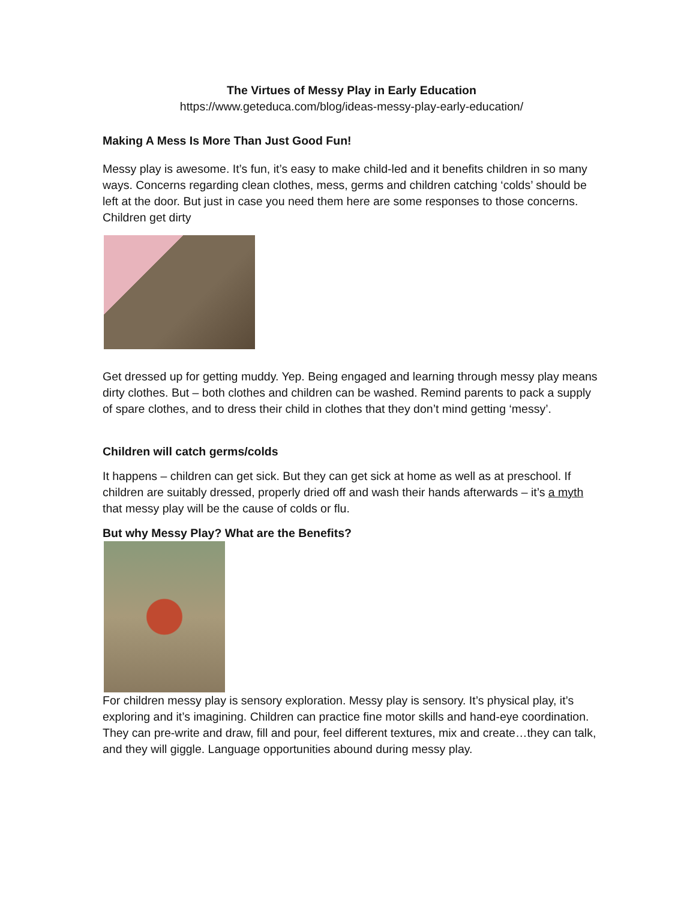The Virtues of Messy Play in Early Education
https://www.geteduca.com/blog/ideas-messy-play-early-education/
Making A Mess Is More Than Just Good Fun!
Messy play is awesome. It’s fun, it’s easy to make child-led and it benefits children in so many ways. Concerns regarding clean clothes, mess, germs and children catching ‘colds’ should be left at the door. But just in case you need them here are some responses to those concerns. Children get dirty
Get dressed up for getting muddy. Yep. Being engaged and learning through messy play means dirty clothes. But – both clothes and children can be washed. Remind parents to pack a supply of spare clothes, and to dress their child in clothes that they don’t mind getting ‘messy’.
Children will catch germs/colds
It happens – children can get sick. But they can get sick at home as well as at preschool. If children are suitably dressed, properly dried off and wash their hands afterwards – it’s a myth that messy play will be the cause of colds or flu.
But why Messy Play? What are the Benefits?
For children messy play is sensory exploration. Messy play is sensory. It’s physical play, it’s exploring and it’s imagining. Children can practice fine motor skills and hand-eye coordination. They can pre-write and draw, fill and pour, feel different textures, mix and create…they can talk, and they will giggle. Language opportunities abound during messy play.